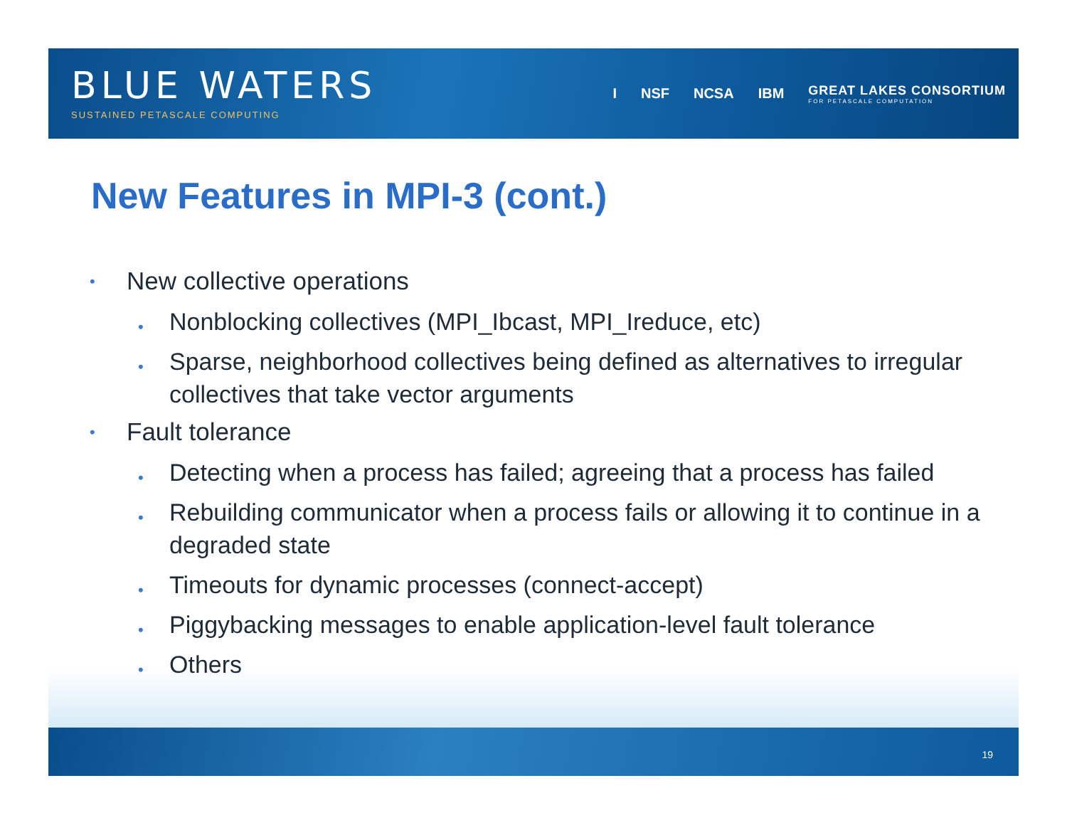BLUE WATERS
SUSTAINED PETASCALE COMPUTING
I NSF NCSA IBM GREAT LAKES CONSORTIUM
FOR PETASCALE COMPUTATION
New Features in MPI-3 (cont.)
• New collective operations
• Nonblocking collectives (MPI_Ibcast, MPI_Ireduce, etc)
• Sparse, neighborhood collectives being defined as alternatives to irregular collectives that take vector arguments
• Fault tolerance
• Detecting when a process has failed; agreeing that a process has failed
• Rebuilding communicator when a process fails or allowing it to continue in a degraded state
• Timeouts for dynamic processes (connect-accept)
• Piggybacking messages to enable application-level fault tolerance
• Others
19